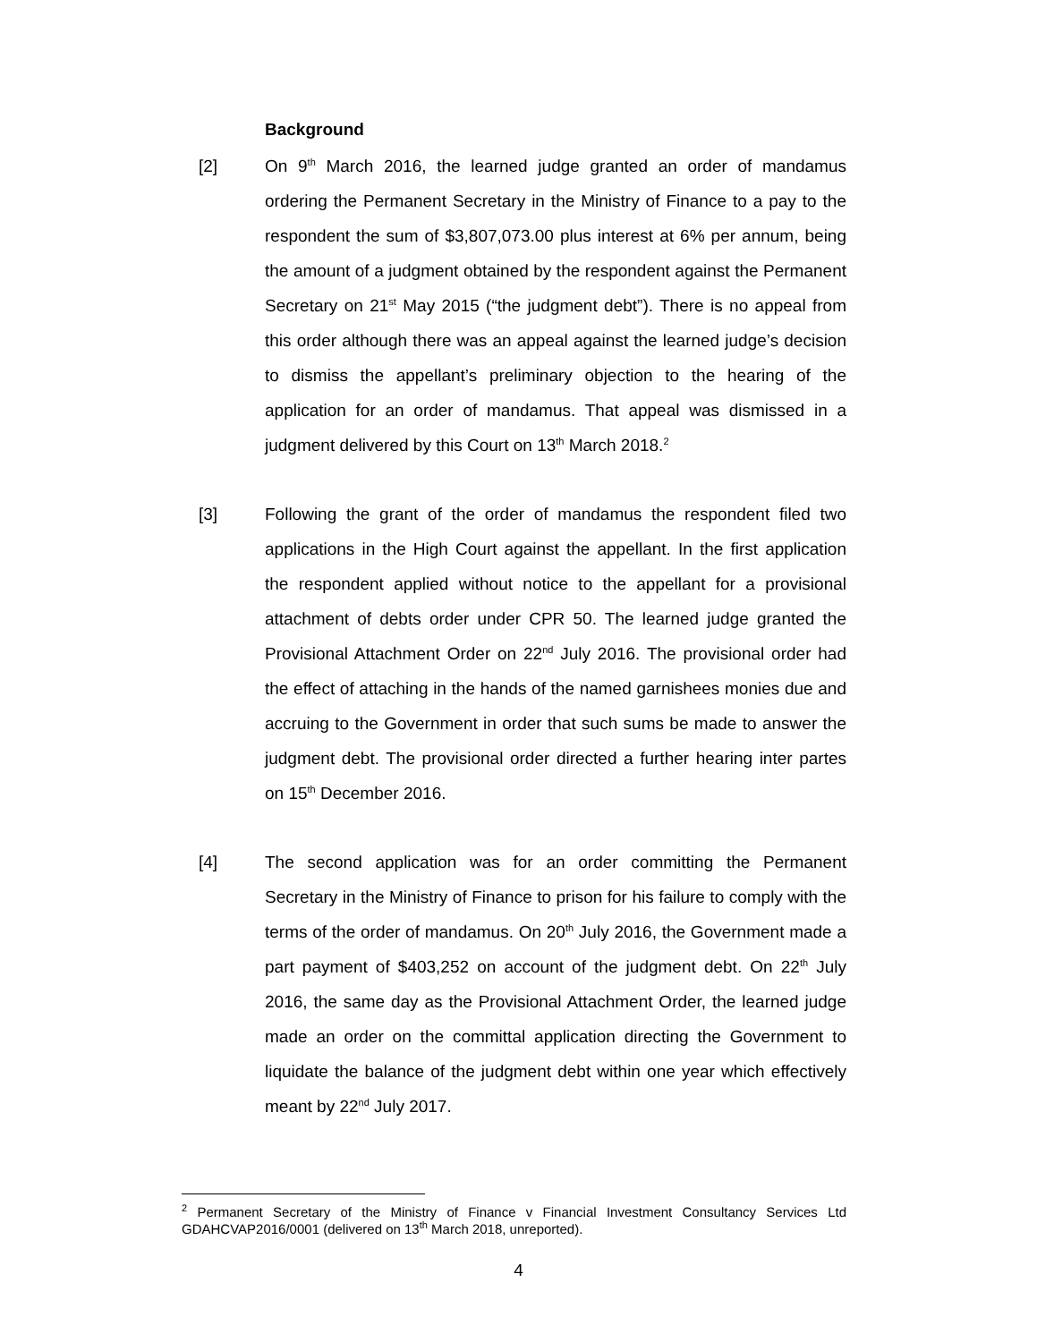Background
[2] On 9<sup>th</sup> March 2016, the learned judge granted an order of mandamus ordering the Permanent Secretary in the Ministry of Finance to a pay to the respondent the sum of $3,807,073.00 plus interest at 6% per annum, being the amount of a judgment obtained by the respondent against the Permanent Secretary on 21<sup>st</sup> May 2015 (“the judgment debt”). There is no appeal from this order although there was an appeal against the learned judge’s decision to dismiss the appellant’s preliminary objection to the hearing of the application for an order of mandamus. That appeal was dismissed in a judgment delivered by this Court on 13<sup>th</sup> March 2018.<sup>2</sup>
[3] Following the grant of the order of mandamus the respondent filed two applications in the High Court against the appellant. In the first application the respondent applied without notice to the appellant for a provisional attachment of debts order under CPR 50. The learned judge granted the Provisional Attachment Order on 22<sup>nd</sup> July 2016. The provisional order had the effect of attaching in the hands of the named garnishees monies due and accruing to the Government in order that such sums be made to answer the judgment debt. The provisional order directed a further hearing inter partes on 15<sup>th</sup> December 2016.
[4] The second application was for an order committing the Permanent Secretary in the Ministry of Finance to prison for his failure to comply with the terms of the order of mandamus. On 20<sup>th</sup> July 2016, the Government made a part payment of $403,252 on account of the judgment debt. On 22<sup>th</sup> July 2016, the same day as the Provisional Attachment Order, the learned judge made an order on the committal application directing the Government to liquidate the balance of the judgment debt within one year which effectively meant by 22<sup>nd</sup> July 2017.
<sup>2</sup> Permanent Secretary of the Ministry of Finance v Financial Investment Consultancy Services Ltd GDAHCVAP2016/0001 (delivered on 13<sup>th</sup> March 2018, unreported).
4